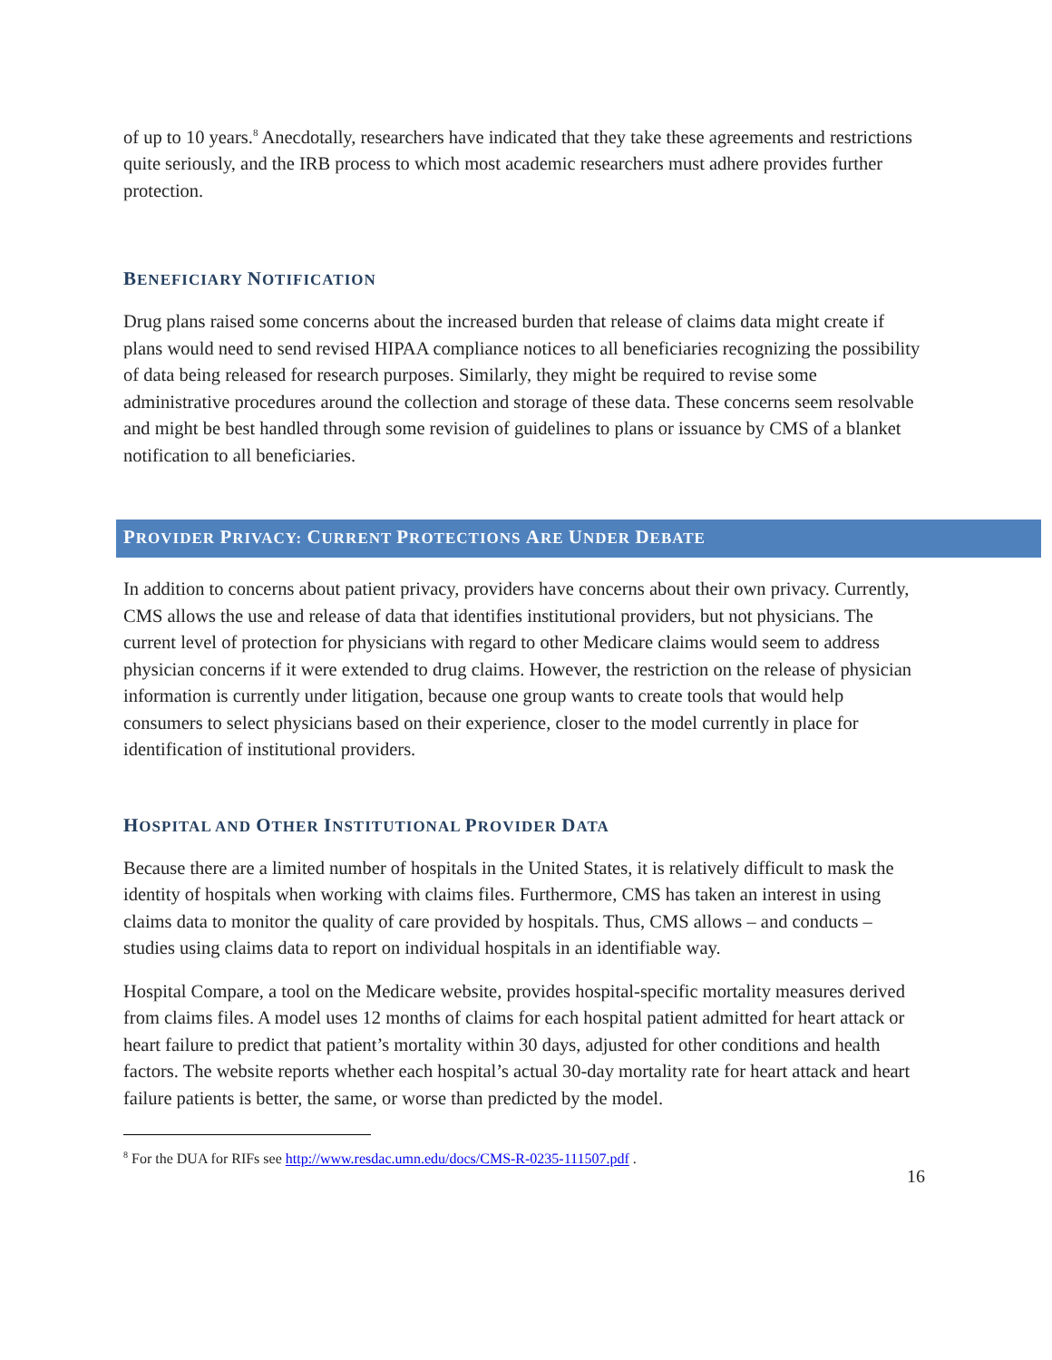of up to 10 years.<sup>8</sup> Anecdotally, researchers have indicated that they take these agreements and restrictions quite seriously, and the IRB process to which most academic researchers must adhere provides further protection.
BENEFICIARY NOTIFICATION
Drug plans raised some concerns about the increased burden that release of claims data might create if plans would need to send revised HIPAA compliance notices to all beneficiaries recognizing the possibility of data being released for research purposes. Similarly, they might be required to revise some administrative procedures around the collection and storage of these data. These concerns seem resolvable and might be best handled through some revision of guidelines to plans or issuance by CMS of a blanket notification to all beneficiaries.
PROVIDER PRIVACY: CURRENT PROTECTIONS ARE UNDER DEBATE
In addition to concerns about patient privacy, providers have concerns about their own privacy. Currently, CMS allows the use and release of data that identifies institutional providers, but not physicians. The current level of protection for physicians with regard to other Medicare claims would seem to address physician concerns if it were extended to drug claims. However, the restriction on the release of physician information is currently under litigation, because one group wants to create tools that would help consumers to select physicians based on their experience, closer to the model currently in place for identification of institutional providers.
HOSPITAL AND OTHER INSTITUTIONAL PROVIDER DATA
Because there are a limited number of hospitals in the United States, it is relatively difficult to mask the identity of hospitals when working with claims files. Furthermore, CMS has taken an interest in using claims data to monitor the quality of care provided by hospitals. Thus, CMS allows – and conducts – studies using claims data to report on individual hospitals in an identifiable way.
Hospital Compare, a tool on the Medicare website, provides hospital-specific mortality measures derived from claims files. A model uses 12 months of claims for each hospital patient admitted for heart attack or heart failure to predict that patient’s mortality within 30 days, adjusted for other conditions and health factors. The website reports whether each hospital’s actual 30-day mortality rate for heart attack and heart failure patients is better, the same, or worse than predicted by the model.
<sup>8</sup> For the DUA for RIFs see http://www.resdac.umn.edu/docs/CMS-R-0235-111507.pdf .
16